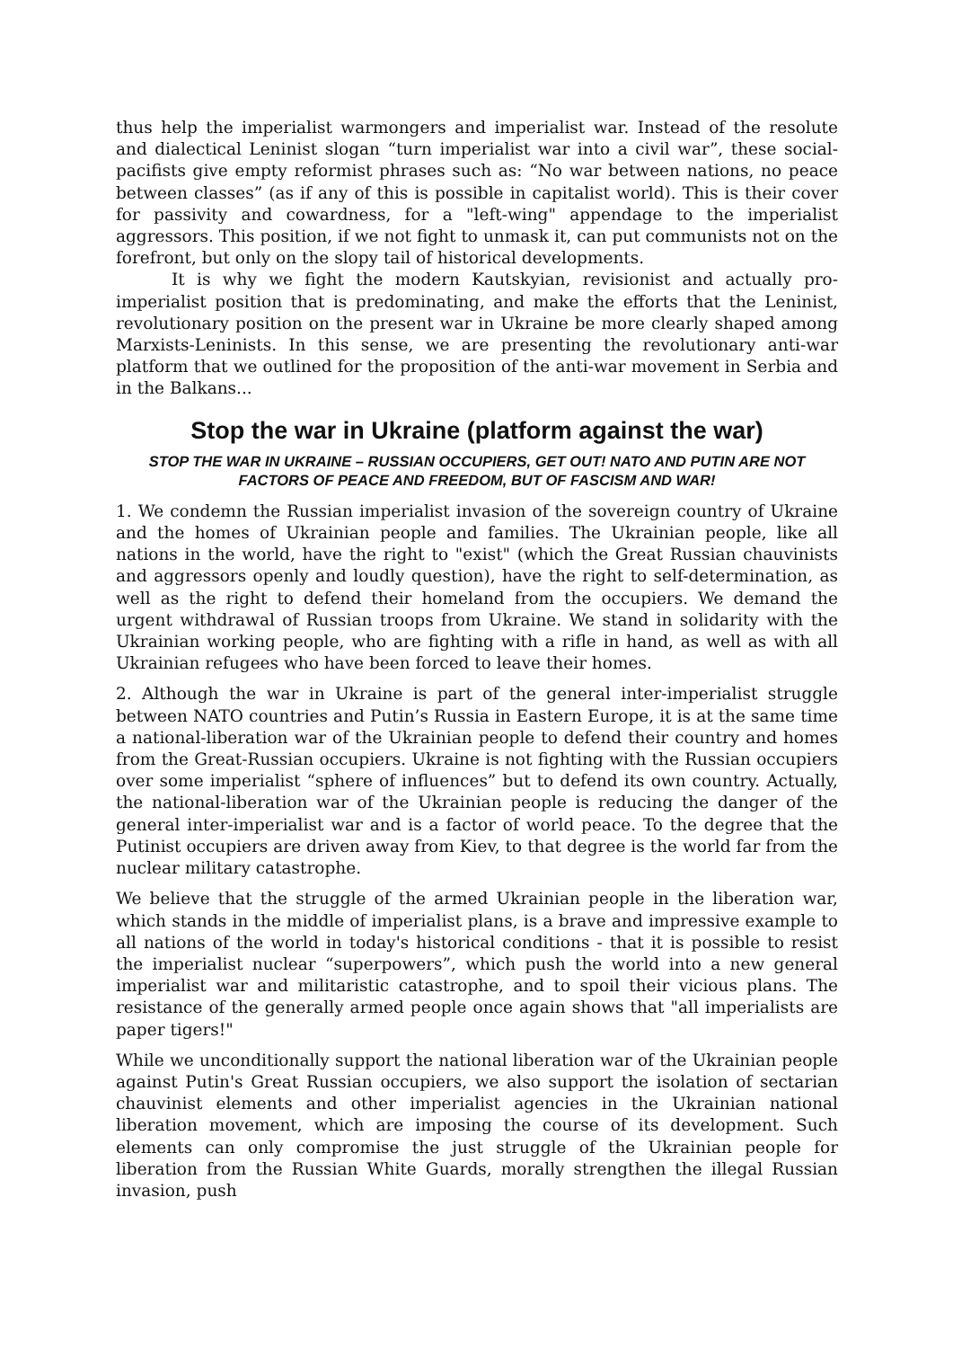thus help the imperialist warmongers and imperialist war. Instead of the resolute and dialectical Leninist slogan “turn imperialist war into a civil war”, these social-pacifists give empty reformist phrases such as: “No war between nations, no peace between classes” (as if any of this is possible in capitalist world). This is their cover for passivity and cowardness, for a "left-wing" appendage to the imperialist aggressors. This position, if we not fight to unmask it, can put communists not on the forefront, but only on the slopy tail of historical developments.
It is why we fight the modern Kautskyian, revisionist and actually pro-imperialist position that is predominating, and make the efforts that the Leninist, revolutionary position on the present war in Ukraine be more clearly shaped among Marxists-Leninists. In this sense, we are presenting the revolutionary anti-war platform that we outlined for the proposition of the anti-war movement in Serbia and in the Balkans...
Stop the war in Ukraine (platform against the war)
STOP THE WAR IN UKRAINE – RUSSIAN OCCUPIERS, GET OUT! NATO AND PUTIN ARE NOT FACTORS OF PEACE AND FREEDOM, BUT OF FASCISM AND WAR!
1. We condemn the Russian imperialist invasion of the sovereign country of Ukraine and the homes of Ukrainian people and families. The Ukrainian people, like all nations in the world, have the right to "exist" (which the Great Russian chauvinists and aggressors openly and loudly question), have the right to self-determination, as well as the right to defend their homeland from the occupiers. We demand the urgent withdrawal of Russian troops from Ukraine. We stand in solidarity with the Ukrainian working people, who are fighting with a rifle in hand, as well as with all Ukrainian refugees who have been forced to leave their homes.
2. Although the war in Ukraine is part of the general inter-imperialist struggle between NATO countries and Putin’s Russia in Eastern Europe, it is at the same time a national-liberation war of the Ukrainian people to defend their country and homes from the Great-Russian occupiers. Ukraine is not fighting with the Russian occupiers over some imperialist “sphere of influences” but to defend its own country. Actually, the national-liberation war of the Ukrainian people is reducing the danger of the general inter-imperialist war and is a factor of world peace. To the degree that the Putinist occupiers are driven away from Kiev, to that degree is the world far from the nuclear military catastrophe.
We believe that the struggle of the armed Ukrainian people in the liberation war, which stands in the middle of imperialist plans, is a brave and impressive example to all nations of the world in today's historical conditions - that it is possible to resist the imperialist nuclear “superpowers”, which push the world into a new general imperialist war and militaristic catastrophe, and to spoil their vicious plans. The resistance of the generally armed people once again shows that "all imperialists are paper tigers!"
While we unconditionally support the national liberation war of the Ukrainian people against Putin's Great Russian occupiers, we also support the isolation of sectarian chauvinist elements and other imperialist agencies in the Ukrainian national liberation movement, which are imposing the course of its development. Such elements can only compromise the just struggle of the Ukrainian people for liberation from the Russian White Guards, morally strengthen the illegal Russian invasion, push